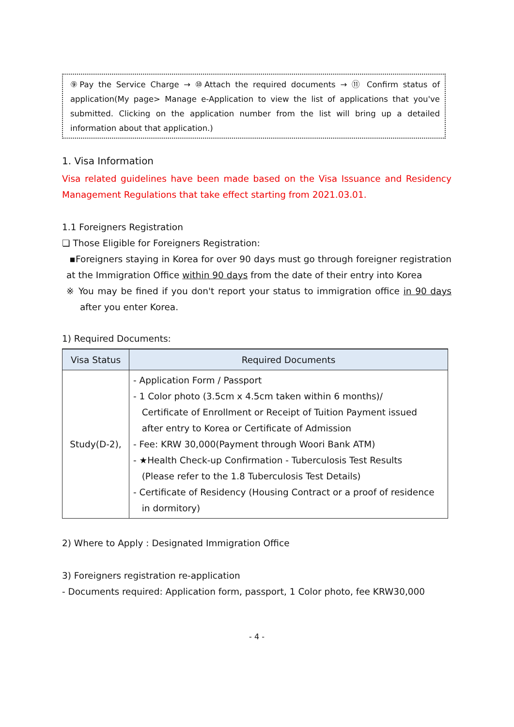⑨Pay the Service Charge → ⑩Attach the required documents → ⑪ Confirm status of application(My page> Manage e-Application to view the list of applications that you've submitted. Clicking on the application number from the list will bring up a detailed information about that application.)
1. Visa Information
Visa related guidelines have been made based on the Visa Issuance and Residency Management Regulations that take effect starting from 2021.03.01.
1.1 Foreigners Registration
❏ Those Eligible for Foreigners Registration:
▪Foreigners staying in Korea for over 90 days must go through foreigner registration at the Immigration Office within 90 days from the date of their entry into Korea
※ You may be fined if you don't report your status to immigration office in 90 days after you enter Korea.
1) Required Documents:
| Visa Status | Required Documents |
| --- | --- |
| Study(D-2), | - Application Form / Passport - 1 Color photo (3.5cm x 4.5cm taken within 6 months)/ Certificate of Enrollment or Receipt of Tuition Payment issued after entry to Korea or Certificate of Admission - Fee: KRW 30,000(Payment through Woori Bank ATM) - ★Health Check-up Confirmation - Tuberculosis Test Results (Please refer to the 1.8 Tuberculosis Test Details) - Certificate of Residency (Housing Contract or a proof of residence in dormitory) |
2) Where to Apply : Designated Immigration Office
3) Foreigners registration re-application
- Documents required: Application form, passport, 1 Color photo, fee KRW30,000
- 4 -